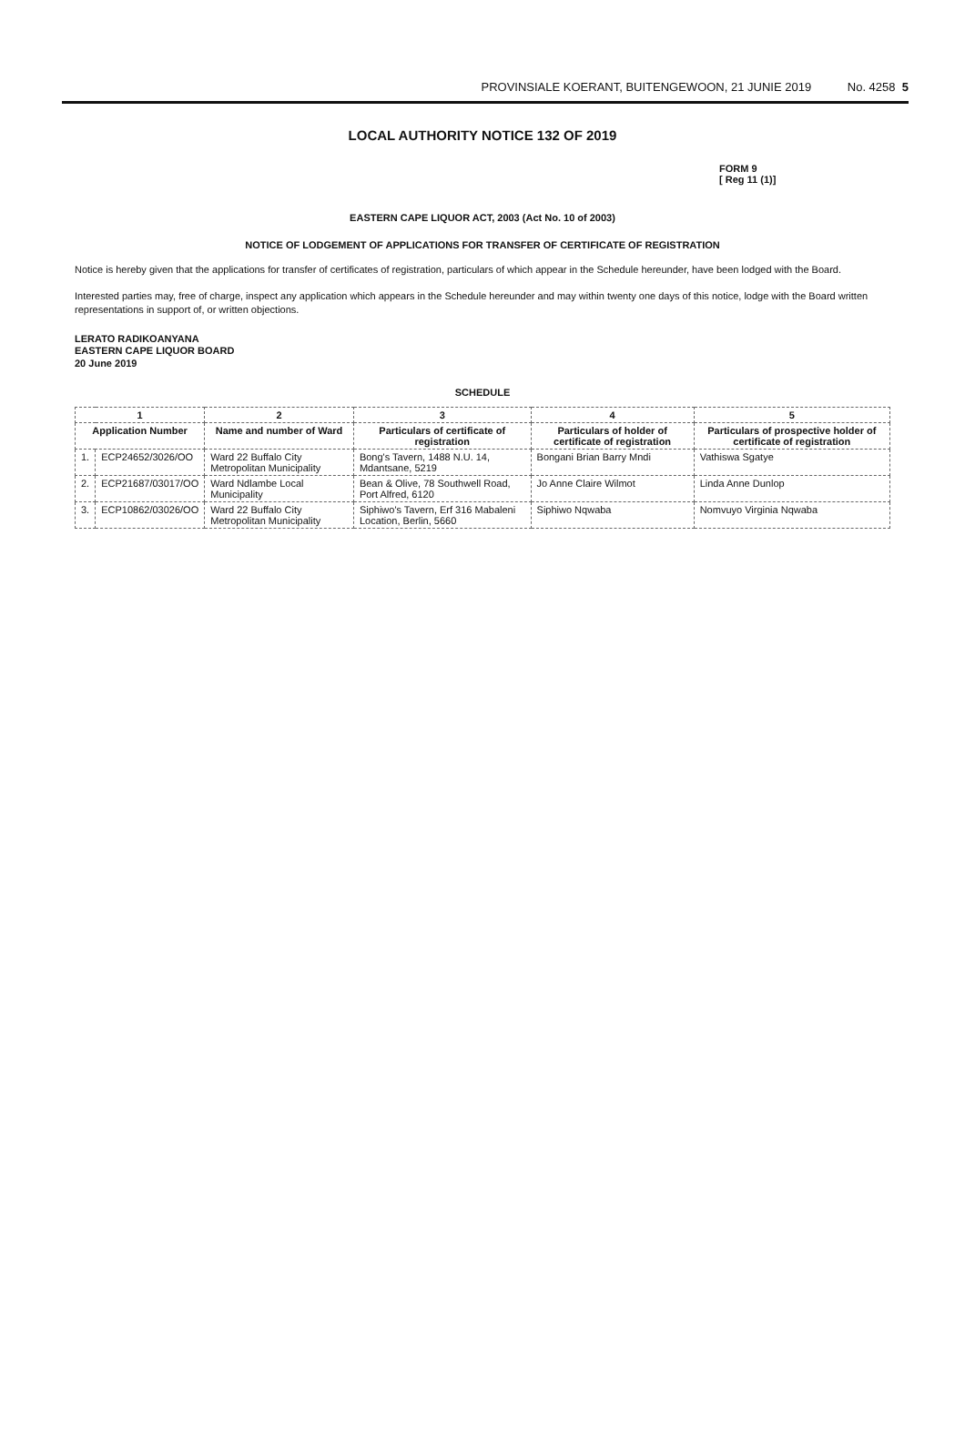PROVINSIALE KOERANT, BUITENGEWOON, 21 JUNIE 2019 No. 4258 5
LOCAL AUTHORITY NOTICE 132 OF 2019
FORM 9
[ Reg 11 (1)]
EASTERN CAPE LIQUOR ACT, 2003 (Act No. 10 of 2003)
NOTICE OF LODGEMENT OF APPLICATIONS FOR TRANSFER OF CERTIFICATE OF REGISTRATION
Notice is hereby given that the applications for transfer of certificates of registration, particulars of which appear in the Schedule hereunder, have been lodged with the Board.
Interested parties may, free of charge, inspect any application which appears in the Schedule hereunder and may within twenty one days of this notice, lodge with the Board written representations in support of, or written objections.
LERATO RADIKOANYANA
EASTERN CAPE LIQUOR BOARD
20 June 2019
SCHEDULE
| 1 | | 2 | 3 | 4 | 5 |
| --- | --- | --- | --- | --- | --- |
| Application Number | | Name and number of Ward | Particulars of certificate of registration | Particulars of holder of certificate of registration | Particulars of prospective holder of certificate of registration |
| 1. | ECP24652/3026/OO | Ward 22 Buffalo City Metropolitan Municipality | Bong's Tavern, 1488 N.U. 14, Mdantsane, 5219 | Bongani Brian Barry Mndi | Vathiswa Sgatye |
| 2. | ECP21687/03017/OO | Ward Ndlambe Local Municipality | Bean & Olive, 78 Southwell Road, Port Alfred, 6120 | Jo Anne Claire Wilmot | Linda Anne Dunlop |
| 3. | ECP10862/03026/OO | Ward 22 Buffalo City Metropolitan Municipality | Siphiwo's Tavern, Erf 316 Mabaleni Location, Berlin, 5660 | Siphiwo Nqwaba | Nomvuyo Virginia Nqwaba |